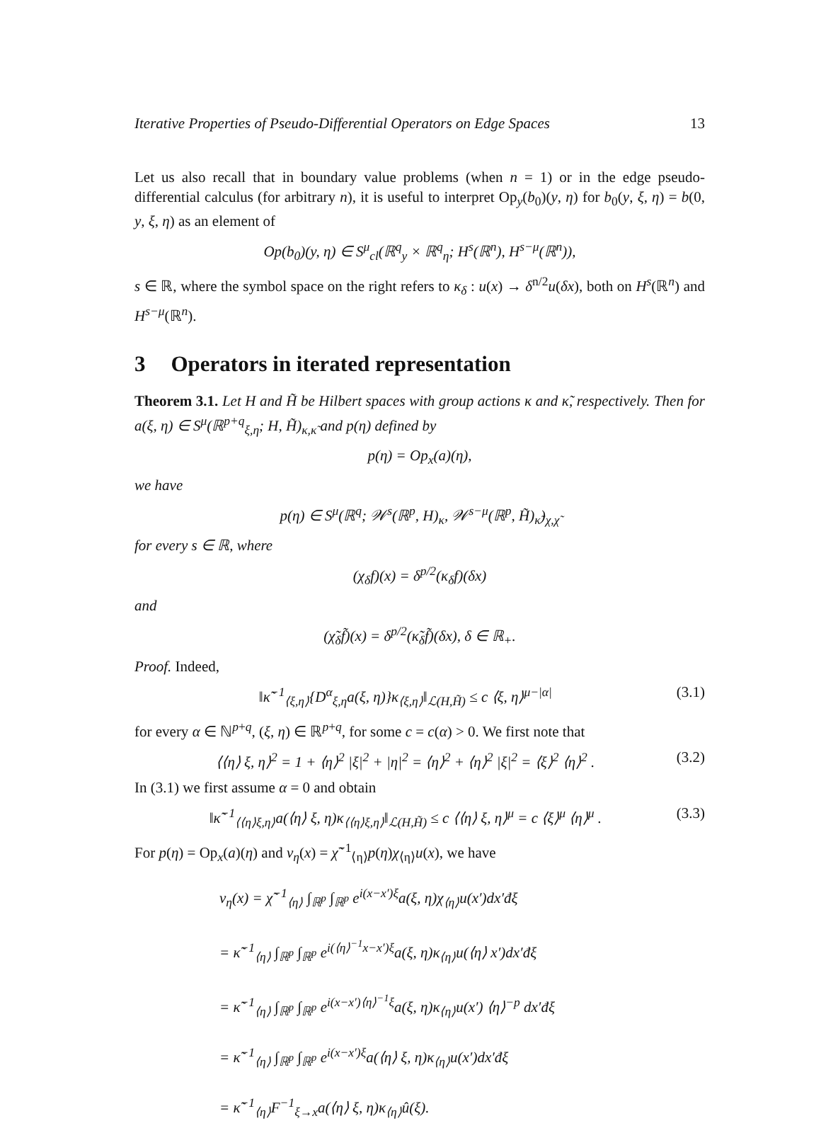Iterative Properties of Pseudo-Differential Operators on Edge Spaces 13
Let us also recall that in boundary value problems (when n = 1) or in the edge pseudo-differential calculus (for arbitrary n), it is useful to interpret Op<sub>y</sub>(b<sub>0</sub>)(y, η) for b<sub>0</sub>(y, ξ, η) = b(0, y, ξ, η) as an element of
Op(b<sub>0</sub>)(y, η) ∈ S<sup>μ</sup><sub>cl</sub>(ℝ<sup>q</sup><sub>y</sub> × ℝ<sup>q</sup><sub>η</sub>; H<sup>s</sup>(ℝ<sup>n</sup>), H<sup>s−μ</sup>(ℝ<sup>n</sup>)),
s ∈ ℝ, where the symbol space on the right refers to κ<sub>δ</sub> : u(x) → δ<sup>n/2</sup>u(δx), both on H<sup>s</sup>(ℝ<sup>n</sup>) and H<sup>s−μ</sup>(ℝ<sup>n</sup>).
3 Operators in iterated representation
Theorem 3.1. Let H and H̃ be Hilbert spaces with group actions κ and κ̃, respectively. Then for a(ξ, η) ∈ S<sup>μ</sup>(ℝ<sup>p+q</sup><sub>ξ,η</sub>; H, H̃)<sub>κ,κ̃</sub> and p(η) defined by
p(η) = Op<sub>x</sub>(a)(η),
we have
p(η) ∈ S<sup>μ</sup>(ℝ<sup>q</sup>; 𝒲<sup>s</sup>(ℝ<sup>p</sup>, H)<sub>κ</sub>, 𝒲<sup>s−μ</sup>(ℝ<sup>p</sup>, H̃)<sub>κ̃</sub>)<sub>χ,χ̃</sub>
for every s ∈ ℝ, where
(χ<sub>δ</sub>f)(x) = δ<sup>p/2</sup>(κ<sub>δ</sub>f)(δx)
and
(χ̃<sub>δ</sub>f̃)(x) = δ<sup>p/2</sup>(κ̃<sub>δ</sub>f̃)(δx), δ ∈ ℝ<sub>+</sub>.
Proof. Indeed,
‖κ̃<sup>−1</sup><sub>⟨ξ,η⟩</sub>{D<sup>α</sup><sub>ξ,η</sub>a(ξ, η)}κ<sub>⟨ξ,η⟩</sub>‖<sub>ℒ(H,H̃)</sub> ≤ c ⟨ξ, η⟩<sup>μ−|α|</sup> (3.1)
for every α ∈ ℕ<sup>p+q</sup>, (ξ, η) ∈ ℝ<sup>p+q</sup>, for some c = c(α) > 0. We first note that
⟨⟨η⟩ ξ, η⟩<sup>2</sup> = 1 + ⟨η⟩<sup>2</sup> |ξ|<sup>2</sup> + |η|<sup>2</sup> = ⟨η⟩<sup>2</sup> + ⟨η⟩<sup>2</sup> |ξ|<sup>2</sup> = ⟨ξ⟩<sup>2</sup> ⟨η⟩<sup>2</sup> . (3.2)
In (3.1) we first assume α = 0 and obtain
‖κ̃<sup>−1</sup><sub>⟨⟨η⟩ξ,η⟩</sub>a(⟨η⟩ ξ, η)κ<sub>⟨⟨η⟩ξ,η⟩</sub>‖<sub>ℒ(H,H̃)</sub> ≤ c ⟨⟨η⟩ ξ, η⟩<sup>μ</sup> = c ⟨ξ⟩<sup>μ</sup> ⟨η⟩<sup>μ</sup> . (3.3)
For p(η) = Op<sub>x</sub>(a)(η) and v<sub>η</sub>(x) = χ̃<sup>−1</sup><sub>⟨η⟩</sub>p(η)χ<sub>⟨η⟩</sub>u(x), we have
v<sub>η</sub>(x) = χ̃<sup>−1</sup><sub>⟨η⟩</sub> ∫<sub>ℝ<sup>p</sup></sub> ∫<sub>ℝ<sup>p</sup></sub> e<sup>i(x−x′)ξ</sup>a(ξ, η)χ<sub>⟨η⟩</sub>u(x′)dx′đξ
= κ̃<sup>−1</sup><sub>⟨η⟩</sub> ∫<sub>ℝ<sup>p</sup></sub> ∫<sub>ℝ<sup>p</sup></sub> e<sup>i(⟨η⟩<sup>−1</sup>x−x′)ξ</sup>a(ξ, η)κ<sub>⟨η⟩</sub>u(⟨η⟩ x′)dx′đξ
= κ̃<sup>−1</sup><sub>⟨η⟩</sub> ∫<sub>ℝ<sup>p</sup></sub> ∫<sub>ℝ<sup>p</sup></sub> e<sup>i(x−x′)⟨η⟩<sup>−1</sup>ξ</sup>a(ξ, η)κ<sub>⟨η⟩</sub>u(x′) ⟨η⟩<sup>−p</sup> dx′đξ
= κ̃<sup>−1</sup><sub>⟨η⟩</sub> ∫<sub>ℝ<sup>p</sup></sub> ∫<sub>ℝ<sup>p</sup></sub> e<sup>i(x−x′)ξ</sup>a(⟨η⟩ ξ, η)κ<sub>⟨η⟩</sub>u(x′)dx′đξ
= κ̃<sup>−1</sup><sub>⟨η⟩</sub>F<sup>−1</sup><sub>ξ→x</sub>a(⟨η⟩ ξ, η)κ<sub>⟨η⟩</sub>û(ξ).